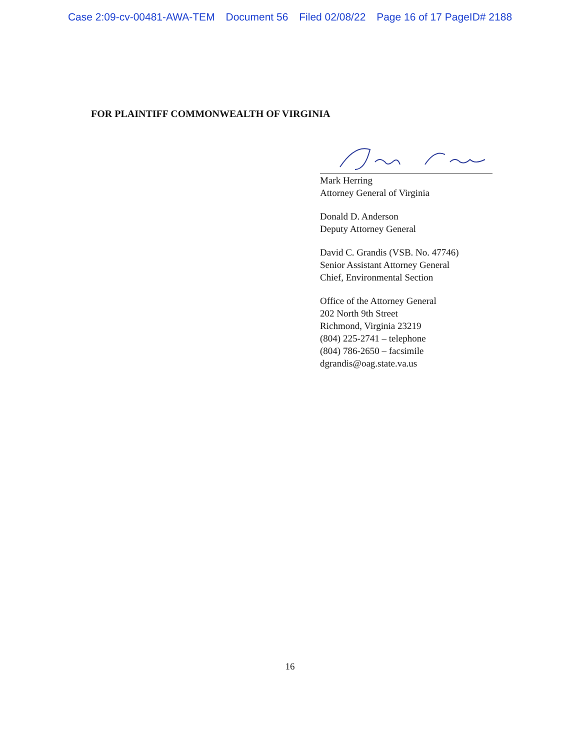Case 2:09-cv-00481-AWA-TEM Document 56 Filed 02/08/22 Page 16 of 17 PageID# 2188
FOR PLAINTIFF COMMONWEALTH OF VIRGINIA
Mark Herring
Attorney General of Virginia
Donald D. Anderson
Deputy Attorney General
David C. Grandis (VSB. No. 47746)
Senior Assistant Attorney General
Chief, Environmental Section
Office of the Attorney General
202 North 9th Street
Richmond, Virginia 23219
(804) 225-2741 – telephone
(804) 786-2650 – facsimile
dgrandis@oag.state.va.us
16